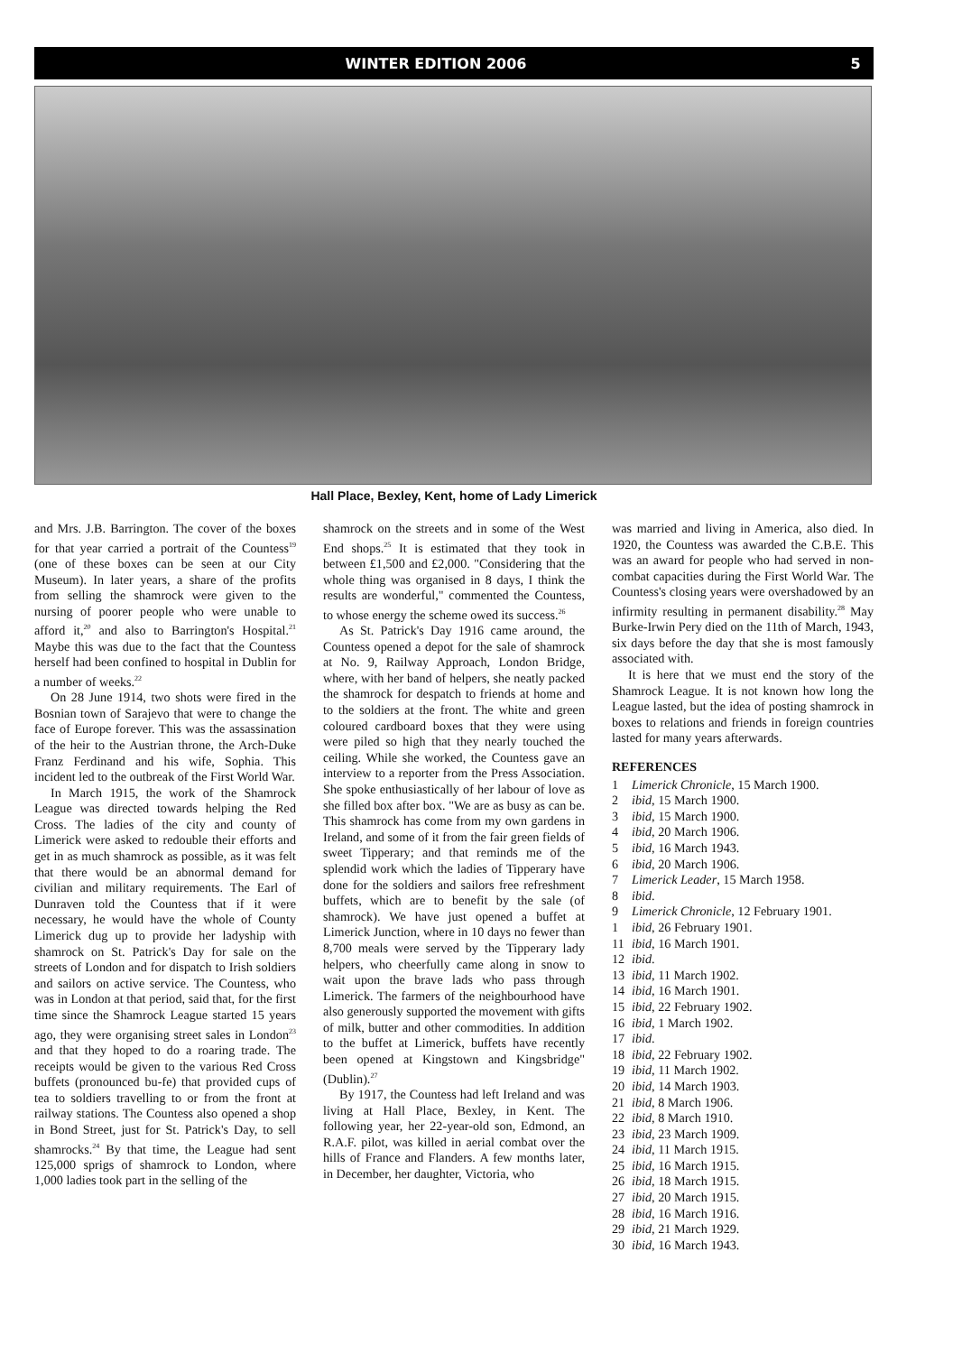WINTER EDITION 2006 5
Hall Place, Bexley, Kent, home of Lady Limerick
and Mrs. J.B. Barrington. The cover of the boxes for that year carried a portrait of the Countess<sup>19</sup> (one of these boxes can be seen at our City Museum). In later years, a share of the profits from selling the shamrock were given to the nursing of poorer people who were unable to afford it,<sup>20</sup> and also to Barrington's Hospital.<sup>21</sup> Maybe this was due to the fact that the Countess herself had been confined to hospital in Dublin for a number of weeks.<sup>22</sup>
On 28 June 1914, two shots were fired in the Bosnian town of Sarajevo that were to change the face of Europe forever. This was the assassination of the heir to the Austrian throne, the Arch-Duke Franz Ferdinand and his wife, Sophia. This incident led to the outbreak of the First World War.
In March 1915, the work of the Shamrock League was directed towards helping the Red Cross. The ladies of the city and county of Limerick were asked to redouble their efforts and get in as much shamrock as possible, as it was felt that there would be an abnormal demand for civilian and military requirements. The Earl of Dunraven told the Countess that if it were necessary, he would have the whole of County Limerick dug up to provide her ladyship with shamrock on St. Patrick's Day for sale on the streets of London and for dispatch to Irish soldiers and sailors on active service. The Countess, who was in London at that period, said that, for the first time since the Shamrock League started 15 years ago, they were organising street sales in London<sup>23</sup> and that they hoped to do a roaring trade. The receipts would be given to the various Red Cross buffets (pronounced bu-fe) that provided cups of tea to soldiers travelling to or from the front at railway stations. The Countess also opened a shop in Bond Street, just for St. Patrick's Day, to sell shamrocks.<sup>24</sup> By that time, the League had sent 125,000 sprigs of shamrock to London, where 1,000 ladies took part in the selling of the
shamrock on the streets and in some of the West End shops.<sup>25</sup> It is estimated that they took in between £1,500 and £2,000. "Considering that the whole thing was organised in 8 days, I think the results are wonderful," commented the Countess, to whose energy the scheme owed its success.<sup>26</sup>
As St. Patrick's Day 1916 came around, the Countess opened a depot for the sale of shamrock at No. 9, Railway Approach, London Bridge, where, with her band of helpers, she neatly packed the shamrock for despatch to friends at home and to the soldiers at the front. The white and green coloured cardboard boxes that they were using were piled so high that they nearly touched the ceiling. While she worked, the Countess gave an interview to a reporter from the Press Association. She spoke enthusiastically of her labour of love as she filled box after box. "We are as busy as can be. This shamrock has come from my own gardens in Ireland, and some of it from the fair green fields of sweet Tipperary; and that reminds me of the splendid work which the ladies of Tipperary have done for the soldiers and sailors free refreshment buffets, which are to benefit by the sale (of shamrock). We have just opened a buffet at Limerick Junction, where in 10 days no fewer than 8,700 meals were served by the Tipperary lady helpers, who cheerfully came along in snow to wait upon the brave lads who pass through Limerick. The farmers of the neighbourhood have also generously supported the movement with gifts of milk, butter and other commodities. In addition to the buffet at Limerick, buffets have recently been opened at Kingstown and Kingsbridge" (Dublin).<sup>27</sup>
By 1917, the Countess had left Ireland and was living at Hall Place, Bexley, in Kent. The following year, her 22-year-old son, Edmond, an R.A.F. pilot, was killed in aerial combat over the hills of France and Flanders. A few months later, in December, her daughter, Victoria, who
was married and living in America, also died. In 1920, the Countess was awarded the C.B.E. This was an award for people who had served in non-combat capacities during the First World War. The Countess's closing years were overshadowed by an infirmity resulting in permanent disability.<sup>28</sup> May Burke-Irwin Pery died on the 11th of March, 1943, six days before the day that she is most famously associated with.
It is here that we must end the story of the Shamrock League. It is not known how long the League lasted, but the idea of posting shamrock in boxes to relations and friends in foreign countries lasted for many years afterwards.
REFERENCES
1 Limerick Chronicle, 15 March 1900.
2 ibid, 15 March 1900.
3 ibid, 15 March 1900.
4 ibid, 20 March 1906.
5 ibid, 16 March 1943.
6 ibid, 20 March 1906.
7 Limerick Leader, 15 March 1958.
8 ibid.
9 Limerick Chronicle, 12 February 1901.
1 ibid, 26 February 1901.
11 ibid, 16 March 1901.
12 ibid.
13 ibid, 11 March 1902.
14 ibid, 16 March 1901.
15 ibid, 22 February 1902.
16 ibid, 1 March 1902.
17 ibid.
18 ibid, 22 February 1902.
19 ibid, 11 March 1902.
20 ibid, 14 March 1903.
21 ibid, 8 March 1906.
22 ibid, 8 March 1910.
23 ibid, 23 March 1909.
24 ibid, 11 March 1915.
25 ibid, 16 March 1915.
26 ibid, 18 March 1915.
27 ibid, 20 March 1915.
28 ibid, 16 March 1916.
29 ibid, 21 March 1929.
30 ibid, 16 March 1943.